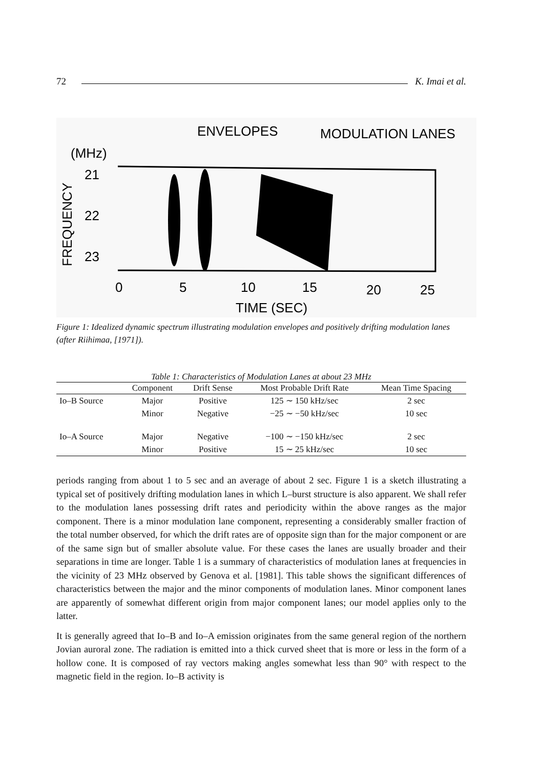72 K. Imai et al.
ENVELOPES
MODULATION LANES
(MHz)
FREQUENCY
21
22
23
0
5
10
15
20
25
TIME (SEC)
Figure 1: Idealized dynamic spectrum illustrating modulation envelopes and positively drifting modulation lanes (after Riihimaa, [1971]).
Table 1: Characteristics of Modulation Lanes at about 23 MHz
| | Component | Drift Sense | Most Probable Drift Rate | Mean Time Spacing |
| --- | --- | --- | --- | --- |
| Io–B Source | Major | Positive | 125 ∼ 150 kHz/sec | 2 sec |
| | Minor | Negative | −25 ∼ −50 kHz/sec | 10 sec |
| Io–A Source | Major | Negative | −100 ∼ −150 kHz/sec | 2 sec |
| | Minor | Positive | 15 ∼ 25 kHz/sec | 10 sec |
periods ranging from about 1 to 5 sec and an average of about 2 sec. Figure 1 is a sketch illustrating a typical set of positively drifting modulation lanes in which L–burst structure is also apparent. We shall refer to the modulation lanes possessing drift rates and periodicity within the above ranges as the major component. There is a minor modulation lane component, representing a considerably smaller fraction of the total number observed, for which the drift rates are of opposite sign than for the major component or are of the same sign but of smaller absolute value. For these cases the lanes are usually broader and their separations in time are longer. Table 1 is a summary of characteristics of modulation lanes at frequencies in the vicinity of 23 MHz observed by Genova et al. [1981]. This table shows the significant differences of characteristics between the major and the minor components of modulation lanes. Minor component lanes are apparently of somewhat different origin from major component lanes; our model applies only to the latter.
It is generally agreed that Io–B and Io–A emission originates from the same general region of the northern Jovian auroral zone. The radiation is emitted into a thick curved sheet that is more or less in the form of a hollow cone. It is composed of ray vectors making angles somewhat less than 90° with respect to the magnetic field in the region. Io–B activity is